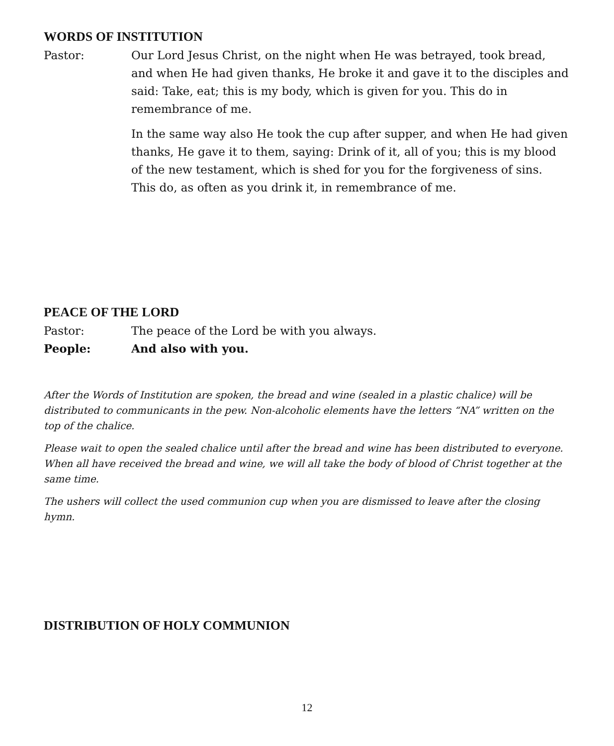WORDS OF INSTITUTION
Pastor: Our Lord Jesus Christ, on the night when He was betrayed, took bread, and when He had given thanks, He broke it and gave it to the disciples and said: Take, eat; this is my body, which is given for you. This do in remembrance of me.
In the same way also He took the cup after supper, and when He had given thanks, He gave it to them, saying: Drink of it, all of you; this is my blood of the new testament, which is shed for you for the forgiveness of sins. This do, as often as you drink it, in remembrance of me.
PEACE OF THE LORD
Pastor: The peace of the Lord be with you always.
People: And also with you.
After the Words of Institution are spoken, the bread and wine (sealed in a plastic chalice) will be distributed to communicants in the pew. Non-alcoholic elements have the letters “NA” written on the top of the chalice.
Please wait to open the sealed chalice until after the bread and wine has been distributed to everyone. When all have received the bread and wine, we will all take the body of blood of Christ together at the same time.
The ushers will collect the used communion cup when you are dismissed to leave after the closing hymn.
DISTRIBUTION OF HOLY COMMUNION
12